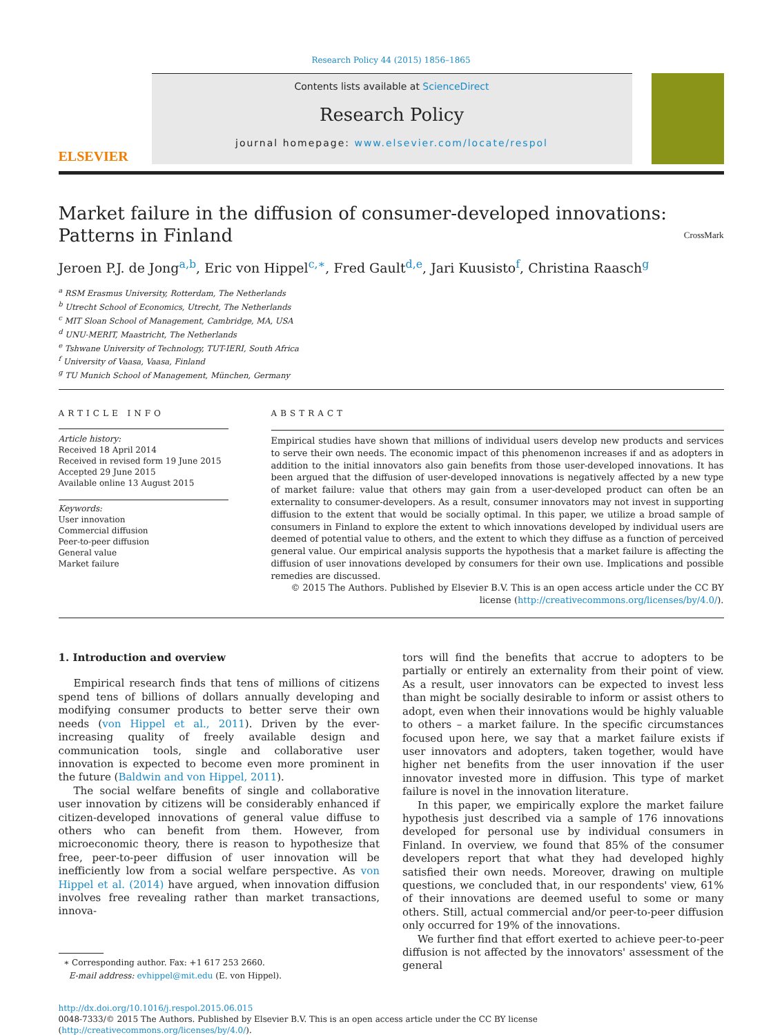Research Policy 44 (2015) 1856–1865
ELSEVIER
Contents lists available at ScienceDirect
Research Policy
journal homepage: www.elsevier.com/locate/respol
Market failure in the diffusion of consumer-developed innovations: Patterns in Finland CrossMark
Jeroen P.J. de Jong<sup>a,b</sup>, Eric von Hippel<sup>c,∗</sup>, Fred Gault<sup>d,e</sup>, Jari Kuusisto<sup>f</sup>, Christina Raasch<sup>g</sup>
<sup>a</sup> RSM Erasmus University, Rotterdam, The Netherlands
<sup>b</sup> Utrecht School of Economics, Utrecht, The Netherlands
<sup>c</sup> MIT Sloan School of Management, Cambridge, MA, USA
<sup>d</sup> UNU-MERIT, Maastricht, The Netherlands
<sup>e</sup> Tshwane University of Technology, TUT-IERI, South Africa
<sup>f</sup> University of Vaasa, Vaasa, Finland
<sup>g</sup> TU Munich School of Management, München, Germany
ARTICLE INFO
Article history:
Received 18 April 2014
Received in revised form 19 June 2015
Accepted 29 June 2015
Available online 13 August 2015
Keywords:
User innovation
Commercial diffusion
Peer-to-peer diffusion
General value
Market failure
ABSTRACT
Empirical studies have shown that millions of individual users develop new products and services to serve their own needs. The economic impact of this phenomenon increases if and as adopters in addition to the initial innovators also gain benefits from those user-developed innovations. It has been argued that the diffusion of user-developed innovations is negatively affected by a new type of market failure: value that others may gain from a user-developed product can often be an externality to consumer-developers. As a result, consumer innovators may not invest in supporting diffusion to the extent that would be socially optimal. In this paper, we utilize a broad sample of consumers in Finland to explore the extent to which innovations developed by individual users are deemed of potential value to others, and the extent to which they diffuse as a function of perceived general value. Our empirical analysis supports the hypothesis that a market failure is affecting the diffusion of user innovations developed by consumers for their own use. Implications and possible remedies are discussed.
© 2015 The Authors. Published by Elsevier B.V. This is an open access article under the CC BY license (http://creativecommons.org/licenses/by/4.0/).
1. Introduction and overview
Empirical research finds that tens of millions of citizens spend tens of billions of dollars annually developing and modifying consumer products to better serve their own needs (von Hippel et al., 2011). Driven by the ever-increasing quality of freely available design and communication tools, single and collaborative user innovation is expected to become even more prominent in the future (Baldwin and von Hippel, 2011).
The social welfare benefits of single and collaborative user innovation by citizens will be considerably enhanced if citizen-developed innovations of general value diffuse to others who can benefit from them. However, from microeconomic theory, there is reason to hypothesize that free, peer-to-peer diffusion of user innovation will be inefficiently low from a social welfare perspective. As von Hippel et al. (2014) have argued, when innovation diffusion involves free revealing rather than market transactions, innova-
∗ Corresponding author. Fax: +1 617 253 2660.
E-mail address: evhippel@mit.edu (E. von Hippel).
tors will find the benefits that accrue to adopters to be partially or entirely an externality from their point of view. As a result, user innovators can be expected to invest less than might be socially desirable to inform or assist others to adopt, even when their innovations would be highly valuable to others – a market failure. In the specific circumstances focused upon here, we say that a market failure exists if user innovators and adopters, taken together, would have higher net benefits from the user innovation if the user innovator invested more in diffusion. This type of market failure is novel in the innovation literature.
In this paper, we empirically explore the market failure hypothesis just described via a sample of 176 innovations developed for personal use by individual consumers in Finland. In overview, we found that 85% of the consumer developers report that what they had developed highly satisfied their own needs. Moreover, drawing on multiple questions, we concluded that, in our respondents' view, 61% of their innovations are deemed useful to some or many others. Still, actual commercial and/or peer-to-peer diffusion only occurred for 19% of the innovations.
We further find that effort exerted to achieve peer-to-peer diffusion is not affected by the innovators' assessment of the general
http://dx.doi.org/10.1016/j.respol.2015.06.015
0048-7333/© 2015 The Authors. Published by Elsevier B.V. This is an open access article under the CC BY license (http://creativecommons.org/licenses/by/4.0/).